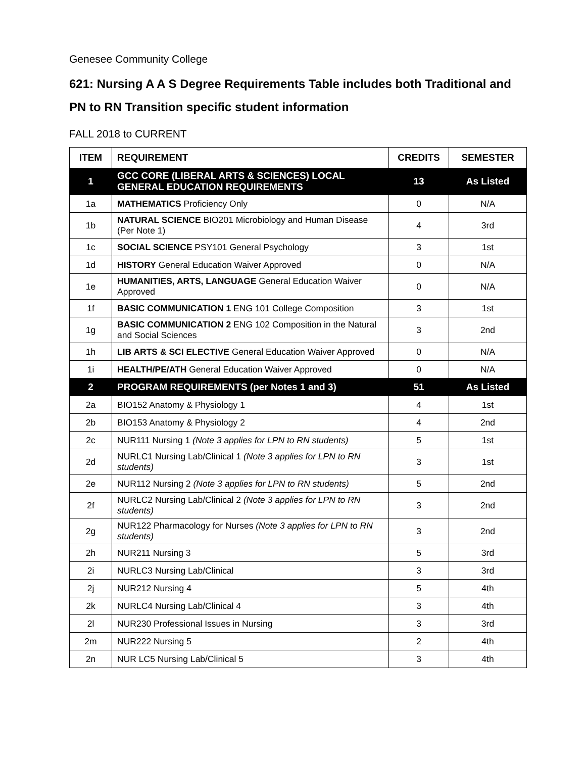Genesee Community College
621: Nursing A A S Degree Requirements Table includes both Traditional and PN to RN Transition specific student information
FALL 2018 to CURRENT
| ITEM | REQUIREMENT | CREDITS | SEMESTER |
| --- | --- | --- | --- |
| 1 | GCC CORE (LIBERAL ARTS & SCIENCES) LOCAL GENERAL EDUCATION REQUIREMENTS | 13 | As Listed |
| 1a | MATHEMATICS Proficiency Only | 0 | N/A |
| 1b | NATURAL SCIENCE BIO201 Microbiology and Human Disease (Per Note 1) | 4 | 3rd |
| 1c | SOCIAL SCIENCE PSY101 General Psychology | 3 | 1st |
| 1d | HISTORY General Education Waiver Approved | 0 | N/A |
| 1e | HUMANITIES, ARTS, LANGUAGE General Education Waiver Approved | 0 | N/A |
| 1f | BASIC COMMUNICATION 1 ENG 101 College Composition | 3 | 1st |
| 1g | BASIC COMMUNICATION 2 ENG 102 Composition in the Natural and Social Sciences | 3 | 2nd |
| 1h | LIB ARTS & SCI ELECTIVE General Education Waiver Approved | 0 | N/A |
| 1i | HEALTH/PE/ATH General Education Waiver Approved | 0 | N/A |
| 2 | PROGRAM REQUIREMENTS (per Notes 1 and 3) | 51 | As Listed |
| 2a | BIO152 Anatomy & Physiology 1 | 4 | 1st |
| 2b | BIO153 Anatomy & Physiology 2 | 4 | 2nd |
| 2c | NUR111 Nursing 1 (Note 3 applies for LPN to RN students) | 5 | 1st |
| 2d | NURLC1 Nursing Lab/Clinical 1 (Note 3 applies for LPN to RN students) | 3 | 1st |
| 2e | NUR112 Nursing 2 (Note 3 applies for LPN to RN students) | 5 | 2nd |
| 2f | NURLC2 Nursing Lab/Clinical 2 (Note 3 applies for LPN to RN students) | 3 | 2nd |
| 2g | NUR122 Pharmacology for Nurses (Note 3 applies for LPN to RN students) | 3 | 2nd |
| 2h | NUR211 Nursing 3 | 5 | 3rd |
| 2i | NURLC3 Nursing Lab/Clinical | 3 | 3rd |
| 2j | NUR212 Nursing 4 | 5 | 4th |
| 2k | NURLC4 Nursing Lab/Clinical 4 | 3 | 4th |
| 2l | NUR230 Professional Issues in Nursing | 3 | 3rd |
| 2m | NUR222 Nursing 5 | 2 | 4th |
| 2n | NUR LC5 Nursing Lab/Clinical 5 | 3 | 4th |